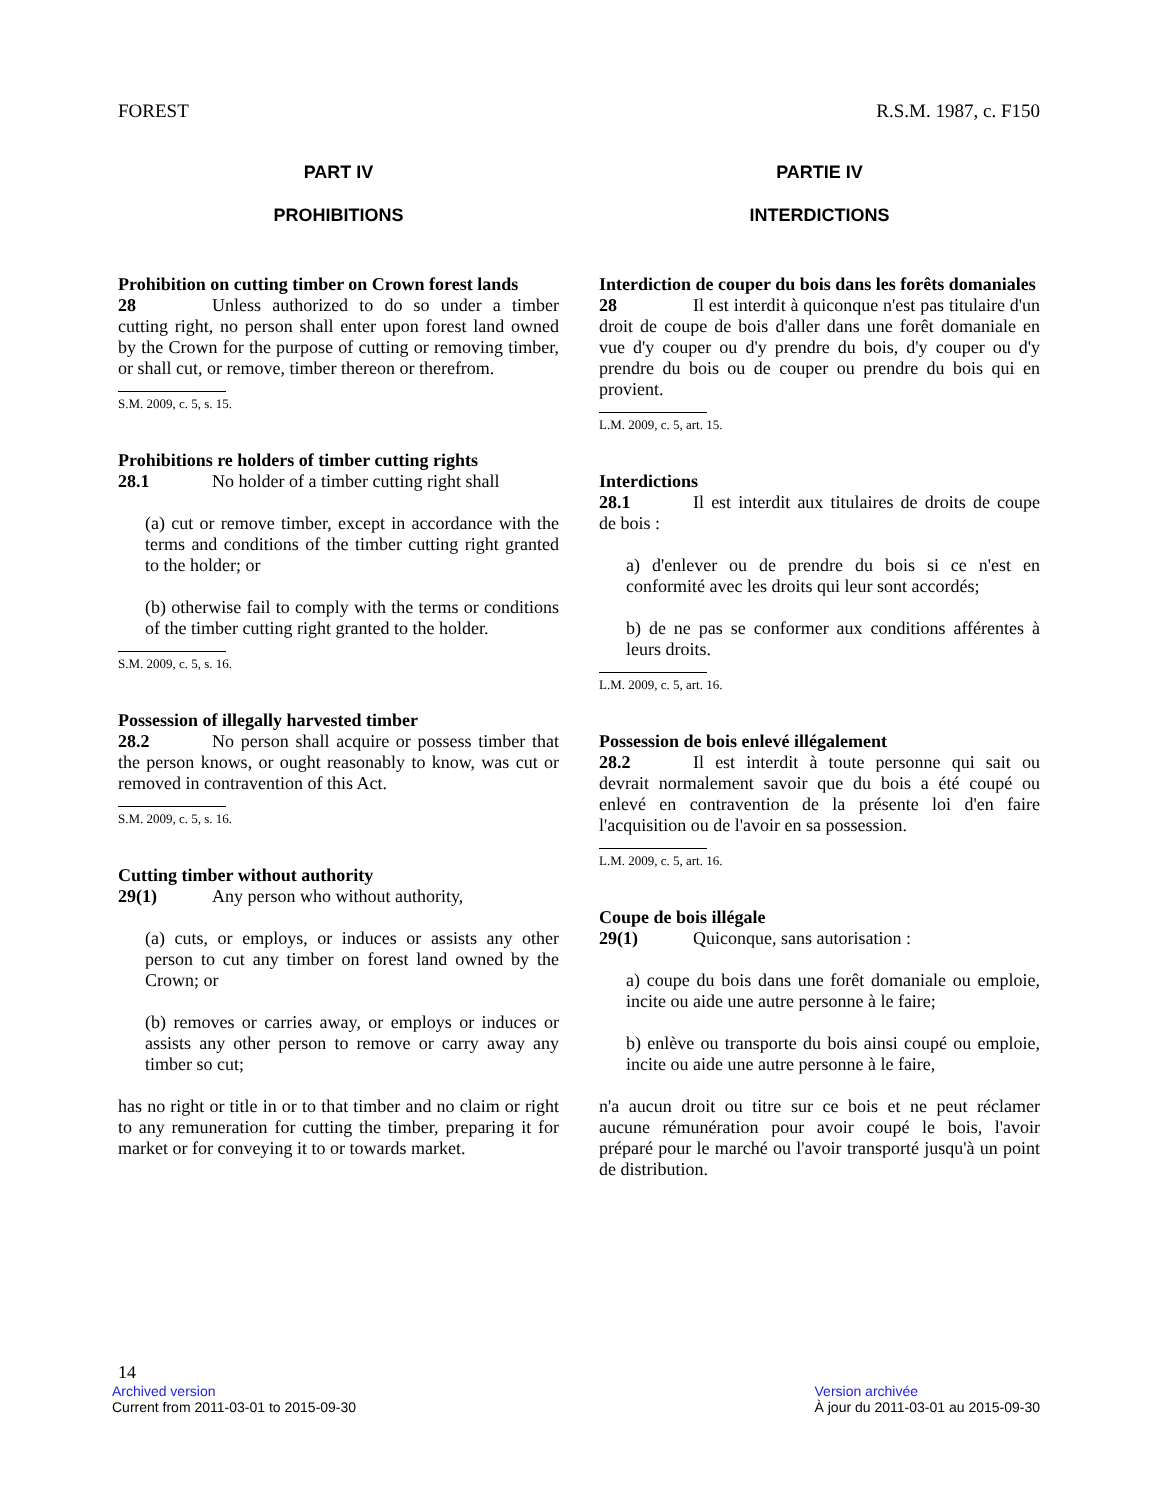FOREST R.S.M. 1987, c. F150
PART IV
PROHIBITIONS
Prohibition on cutting timber on Crown forest lands
28 Unless authorized to do so under a timber cutting right, no person shall enter upon forest land owned by the Crown for the purpose of cutting or removing timber, or shall cut, or remove, timber thereon or therefrom.
S.M. 2009, c. 5, s. 15.
Prohibitions re holders of timber cutting rights
28.1 No holder of a timber cutting right shall
(a) cut or remove timber, except in accordance with the terms and conditions of the timber cutting right granted to the holder; or
(b) otherwise fail to comply with the terms or conditions of the timber cutting right granted to the holder.
S.M. 2009, c. 5, s. 16.
Possession of illegally harvested timber
28.2 No person shall acquire or possess timber that the person knows, or ought reasonably to know, was cut or removed in contravention of this Act.
S.M. 2009, c. 5, s. 16.
Cutting timber without authority
29(1) Any person who without authority,
(a) cuts, or employs, or induces or assists any other person to cut any timber on forest land owned by the Crown; or
(b) removes or carries away, or employs or induces or assists any other person to remove or carry away any timber so cut;
has no right or title in or to that timber and no claim or right to any remuneration for cutting the timber, preparing it for market or for conveying it to or towards market.
PARTIE IV
INTERDICTIONS
Interdiction de couper du bois dans les forêts domaniales
28 Il est interdit à quiconque n'est pas titulaire d'un droit de coupe de bois d'aller dans une forêt domaniale en vue d'y couper ou d'y prendre du bois, d'y couper ou d'y prendre du bois ou de couper ou prendre du bois qui en provient.
L.M. 2009, c. 5, art. 15.
Interdictions
28.1 Il est interdit aux titulaires de droits de coupe de bois :
a) d'enlever ou de prendre du bois si ce n'est en conformité avec les droits qui leur sont accordés;
b) de ne pas se conformer aux conditions afférentes à leurs droits.
L.M. 2009, c. 5, art. 16.
Possession de bois enlevé illégalement
28.2 Il est interdit à toute personne qui sait ou devrait normalement savoir que du bois a été coupé ou enlevé en contravention de la présente loi d'en faire l'acquisition ou de l'avoir en sa possession.
L.M. 2009, c. 5, art. 16.
Coupe de bois illégale
29(1) Quiconque, sans autorisation :
a) coupe du bois dans une forêt domaniale ou emploie, incite ou aide une autre personne à le faire;
b) enlève ou transporte du bois ainsi coupé ou emploie, incite ou aide une autre personne à le faire,
n'a aucun droit ou titre sur ce bois et ne peut réclamer aucune rémunération pour avoir coupé le bois, l'avoir préparé pour le marché ou l'avoir transporté jusqu'à un point de distribution.
14
Archived version
Current from 2011-03-01 to 2015-09-30
Version archivée
À jour du 2011-03-01 au 2015-09-30